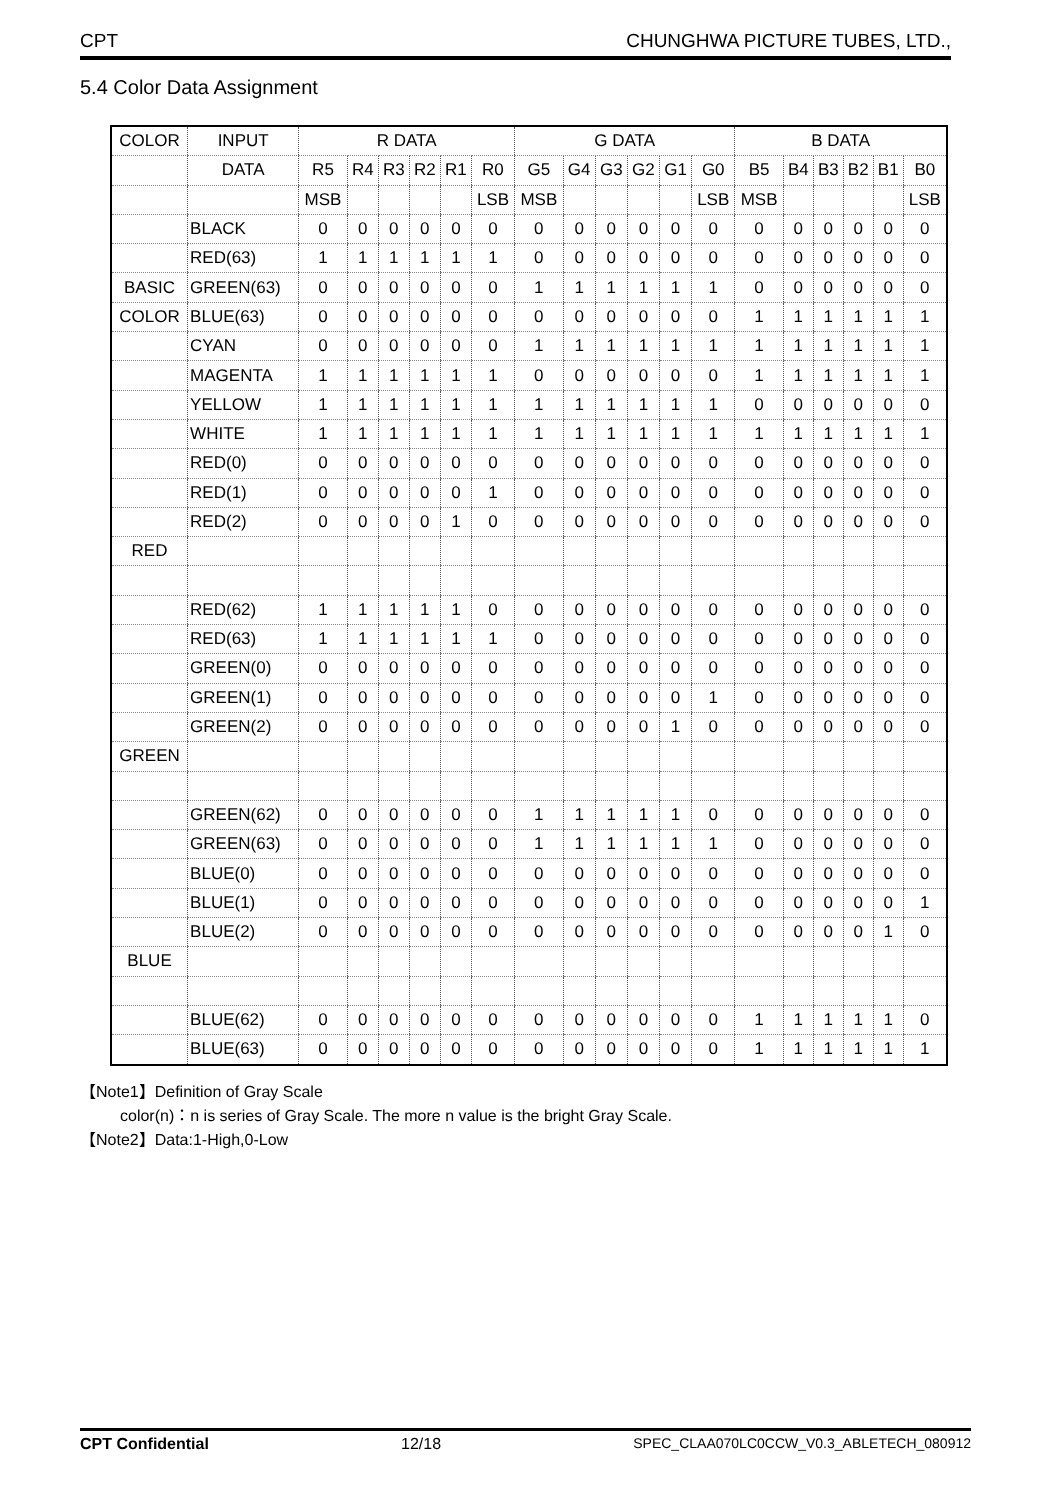CPT CHUNGHWA PICTURE TUBES, LTD.,
5.4 Color Data Assignment
| COLOR | INPUT | R DATA | | | | | | G DATA | | | | | | B DATA | | | | | |
| | DATA | R5 | R4 | R3 | R2 | R1 | R0 | G5 | G4 | G3 | G2 | G1 | G0 | B5 | B4 | B3 | B2 | B1 | B0 |
| | | MSB | | | | | LSB | MSB | | | | | LSB | MSB | | | | | LSB |
| | BLACK | 0 | 0 | 0 | 0 | 0 | 0 | 0 | 0 | 0 | 0 | 0 | 0 | 0 | 0 | 0 | 0 | 0 | 0 |
| | RED(63) | 1 | 1 | 1 | 1 | 1 | 1 | 0 | 0 | 0 | 0 | 0 | 0 | 0 | 0 | 0 | 0 | 0 | 0 |
| BASIC | GREEN(63) | 0 | 0 | 0 | 0 | 0 | 0 | 1 | 1 | 1 | 1 | 1 | 1 | 0 | 0 | 0 | 0 | 0 | 0 |
| COLOR | BLUE(63) | 0 | 0 | 0 | 0 | 0 | 0 | 0 | 0 | 0 | 0 | 0 | 0 | 1 | 1 | 1 | 1 | 1 | 1 |
| | CYAN | 0 | 0 | 0 | 0 | 0 | 0 | 1 | 1 | 1 | 1 | 1 | 1 | 1 | 1 | 1 | 1 | 1 | 1 |
| | MAGENTA | 1 | 1 | 1 | 1 | 1 | 1 | 0 | 0 | 0 | 0 | 0 | 0 | 1 | 1 | 1 | 1 | 1 | 1 |
| | YELLOW | 1 | 1 | 1 | 1 | 1 | 1 | 1 | 1 | 1 | 1 | 1 | 1 | 0 | 0 | 0 | 0 | 0 | 0 |
| | WHITE | 1 | 1 | 1 | 1 | 1 | 1 | 1 | 1 | 1 | 1 | 1 | 1 | 1 | 1 | 1 | 1 | 1 | 1 |
| | RED(0) | 0 | 0 | 0 | 0 | 0 | 0 | 0 | 0 | 0 | 0 | 0 | 0 | 0 | 0 | 0 | 0 | 0 | 0 |
| | RED(1) | 0 | 0 | 0 | 0 | 0 | 1 | 0 | 0 | 0 | 0 | 0 | 0 | 0 | 0 | 0 | 0 | 0 | 0 |
| | RED(2) | 0 | 0 | 0 | 0 | 1 | 0 | 0 | 0 | 0 | 0 | 0 | 0 | 0 | 0 | 0 | 0 | 0 | 0 |
| RED | | | | | | | | | | | | | | | | | | | |
| | RED(62) | 1 | 1 | 1 | 1 | 1 | 0 | 0 | 0 | 0 | 0 | 0 | 0 | 0 | 0 | 0 | 0 | 0 | 0 |
| | RED(63) | 1 | 1 | 1 | 1 | 1 | 1 | 0 | 0 | 0 | 0 | 0 | 0 | 0 | 0 | 0 | 0 | 0 | 0 |
| | GREEN(0) | 0 | 0 | 0 | 0 | 0 | 0 | 0 | 0 | 0 | 0 | 0 | 0 | 0 | 0 | 0 | 0 | 0 | 0 |
| | GREEN(1) | 0 | 0 | 0 | 0 | 0 | 0 | 0 | 0 | 0 | 0 | 0 | 1 | 0 | 0 | 0 | 0 | 0 | 0 |
| | GREEN(2) | 0 | 0 | 0 | 0 | 0 | 0 | 0 | 0 | 0 | 0 | 1 | 0 | 0 | 0 | 0 | 0 | 0 | 0 |
| GREEN | | | | | | | | | | | | | | | | | | | |
| | GREEN(62) | 0 | 0 | 0 | 0 | 0 | 0 | 1 | 1 | 1 | 1 | 1 | 0 | 0 | 0 | 0 | 0 | 0 | 0 |
| | GREEN(63) | 0 | 0 | 0 | 0 | 0 | 0 | 1 | 1 | 1 | 1 | 1 | 1 | 0 | 0 | 0 | 0 | 0 | 0 |
| | BLUE(0) | 0 | 0 | 0 | 0 | 0 | 0 | 0 | 0 | 0 | 0 | 0 | 0 | 0 | 0 | 0 | 0 | 0 | 0 |
| | BLUE(1) | 0 | 0 | 0 | 0 | 0 | 0 | 0 | 0 | 0 | 0 | 0 | 0 | 0 | 0 | 0 | 0 | 0 | 1 |
| | BLUE(2) | 0 | 0 | 0 | 0 | 0 | 0 | 0 | 0 | 0 | 0 | 0 | 0 | 0 | 0 | 0 | 0 | 1 | 0 |
| BLUE | | | | | | | | | | | | | | | | | | | |
| | BLUE(62) | 0 | 0 | 0 | 0 | 0 | 0 | 0 | 0 | 0 | 0 | 0 | 0 | 1 | 1 | 1 | 1 | 1 | 0 |
| | BLUE(63) | 0 | 0 | 0 | 0 | 0 | 0 | 0 | 0 | 0 | 0 | 0 | 0 | 1 | 1 | 1 | 1 | 1 | 1 |
【Note1】Definition of Gray Scale
color(n)：n is series of Gray Scale. The more n value is the bright Gray Scale.
【Note2】Data:1-High,0-Low
CPT Confidential 12/18 SPEC_CLAA070LC0CCW_V0.3_ABLETECH_080912